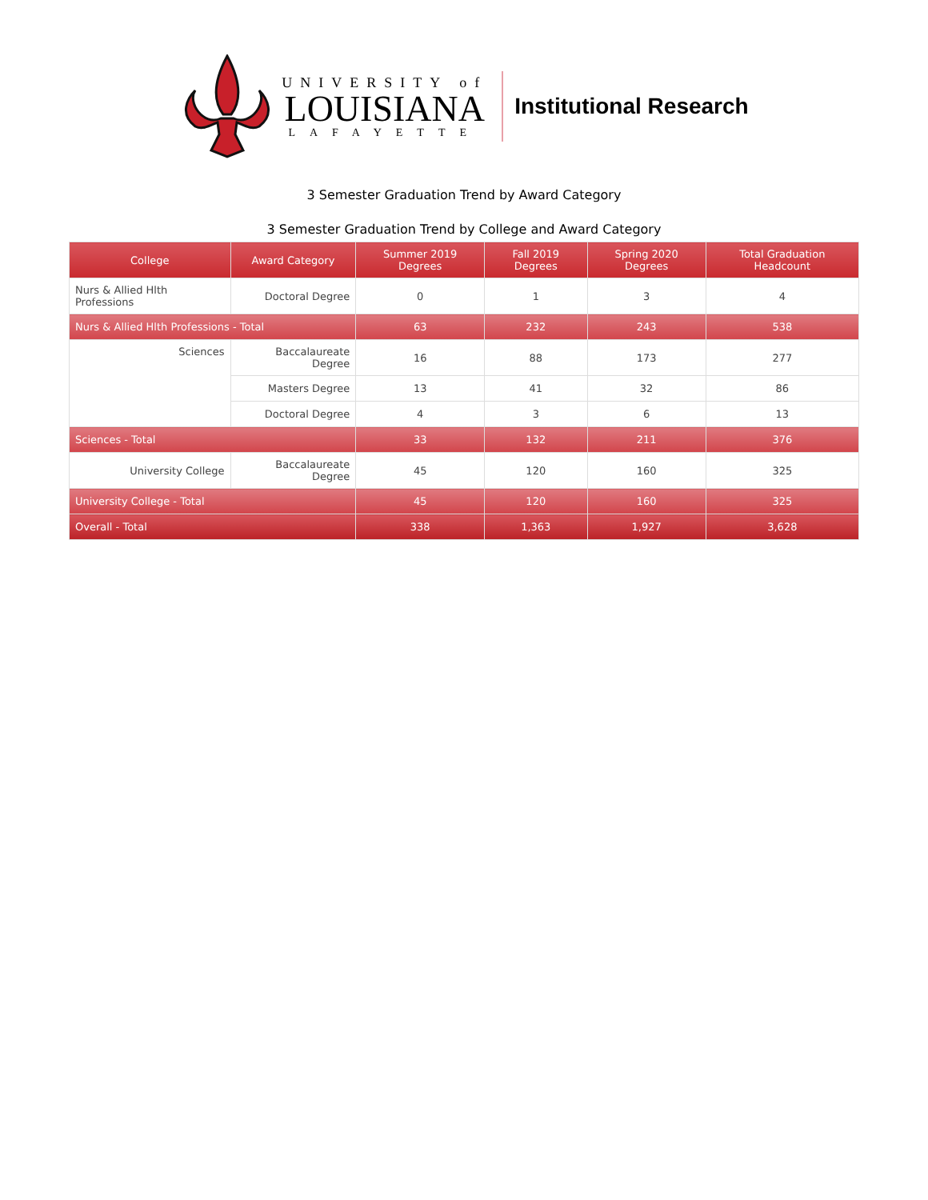UNIVERSITY of
LOUISIANA
LAFAYETTE
Institutional Research
3 Semester Graduation Trend by Award Category
3 Semester Graduation Trend by College and Award Category
| College | Award Category | Summer 2019 Degrees | Fall 2019 Degrees | Spring 2020 Degrees | Total Graduation Headcount |
| --- | --- | --- | --- | --- | --- |
| Nurs & Allied Hlth Professions | Doctoral Degree | 0 | 1 | 3 | 4 |
| Nurs & Allied Hlth Professions - Total | | 63 | 232 | 243 | 538 |
| Sciences | Baccalaureate Degree | 16 | 88 | 173 | 277 |
| | Masters Degree | 13 | 41 | 32 | 86 |
| | Doctoral Degree | 4 | 3 | 6 | 13 |
| Sciences - Total | | 33 | 132 | 211 | 376 |
| University College | Baccalaureate Degree | 45 | 120 | 160 | 325 |
| University College - Total | | 45 | 120 | 160 | 325 |
| Overall - Total | | 338 | 1,363 | 1,927 | 3,628 |